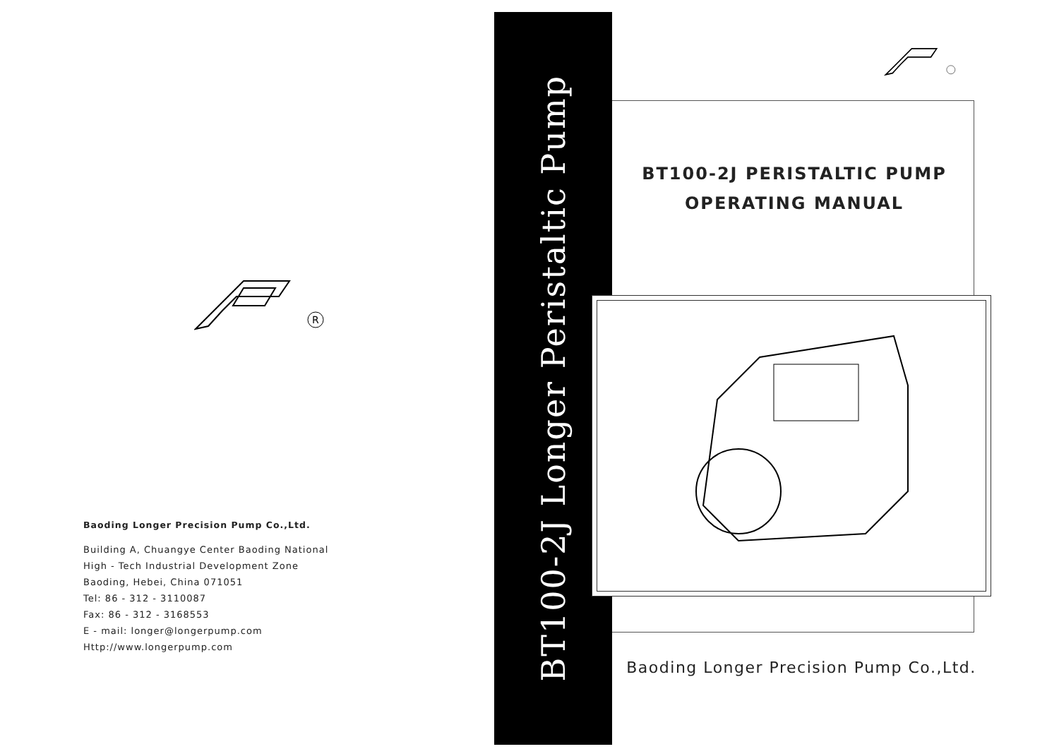R
Baoding Longer Precision Pump Co.,Ltd.
Building A, Chuangye Center Baoding National
High - Tech Industrial Development Zone
Baoding, Hebei, China 071051
Tel: 86 - 312 - 3110087
Fax: 86 - 312 - 3168553
E - mail: longer@longerpump.com
Http://www.longerpump.com
BT100-2J Longer Peristaltic Pump
BT100-2J PERISTALTIC PUMP
OPERATING MANUAL
Baoding Longer Precision Pump Co.,Ltd.